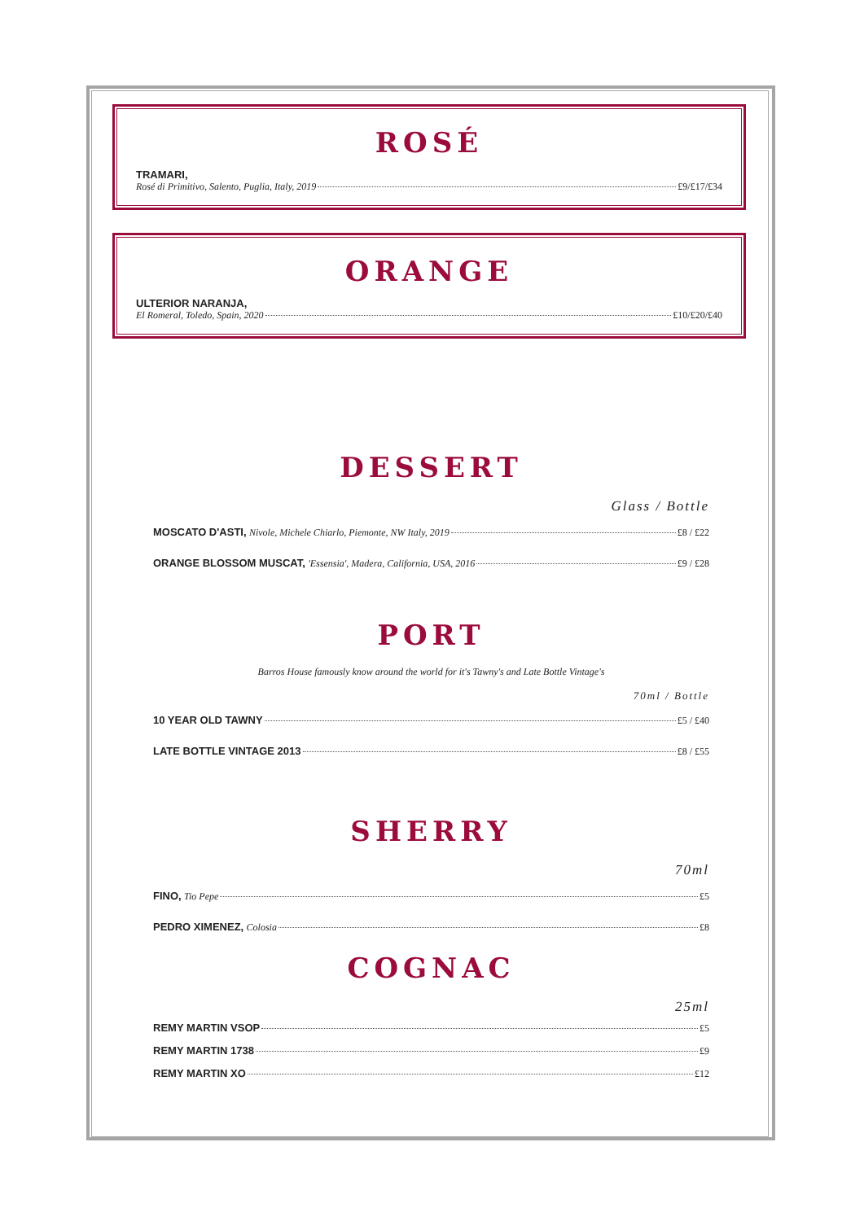ROSÉ
TRAMARI,
Rosé di Primitivo, Salento, Puglia, Italy, 2019 £9/£17/£34
ORANGE
ULTERIOR NARANJA,
El Romeral, Toledo, Spain, 2020 £10/£20/£40
DESSERT
Glass / Bottle
MOSCATO D'ASTI, Nivole, Michele Chiarlo, Piemonte, NW Italy, 2019 £8 / £22
ORANGE BLOSSOM MUSCAT, 'Essensia', Madera, California, USA, 2016 £9 / £28
PORT
Barros House famously know around the world for it's Tawny's and Late Bottle Vintage's
70ml / Bottle
10 YEAR OLD TAWNY £5 / £40
LATE BOTTLE VINTAGE 2013 £8 / £55
SHERRY
70ml
FINO, Tio Pepe £5
PEDRO XIMENEZ, Colosia £8
COGNAC
25ml
REMY MARTIN VSOP £5
REMY MARTIN 1738 £9
REMY MARTIN XO £12